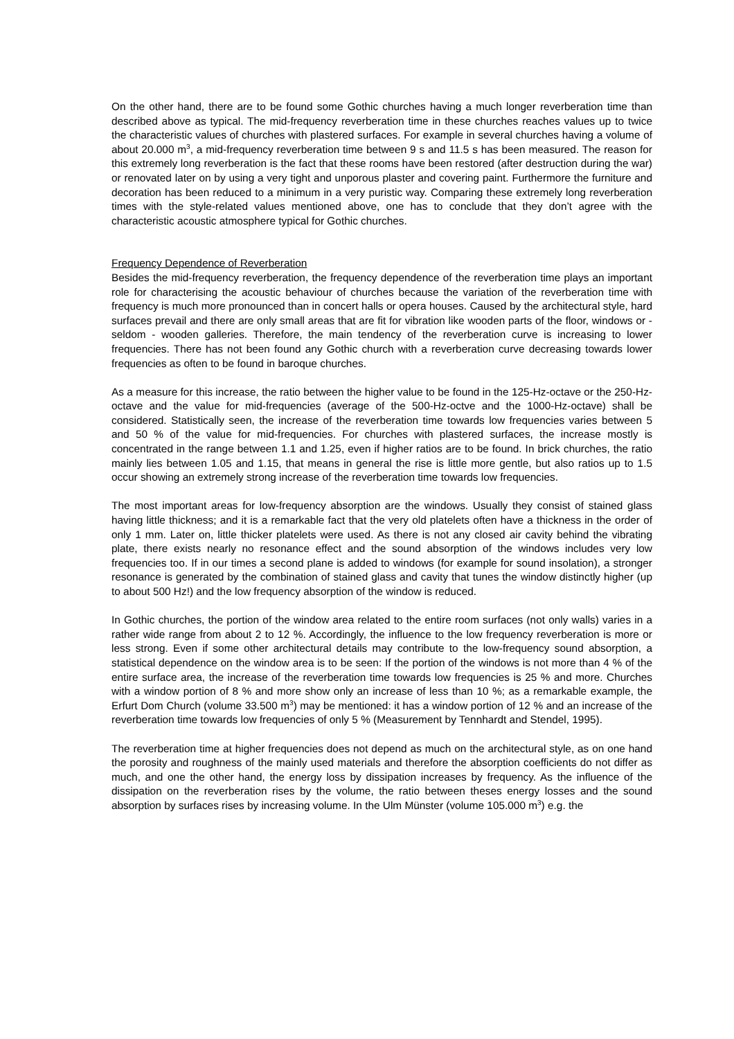On the other hand, there are to be found some Gothic churches having a much longer reverberation time than described above as typical. The mid-frequency reverberation time in these churches reaches values up to twice the characteristic values of churches with plastered surfaces. For example in several churches having a volume of about 20.000 m<sup>3</sup>, a mid-frequency reverberation time between 9 s and 11.5 s has been measured. The reason for this extremely long reverberation is the fact that these rooms have been restored (after destruction during the war) or renovated later on by using a very tight and unporous plaster and covering paint. Furthermore the furniture and decoration has been reduced to a minimum in a very puristic way. Comparing these extremely long reverberation times with the style-related values mentioned above, one has to conclude that they don’t agree with the characteristic acoustic atmosphere typical for Gothic churches.
Frequency Dependence of Reverberation
Besides the mid-frequency reverberation, the frequency dependence of the reverberation time plays an important role for characterising the acoustic behaviour of churches because the variation of the reverberation time with frequency is much more pronounced than in concert halls or opera houses. Caused by the architectural style, hard surfaces prevail and there are only small areas that are fit for vibration like wooden parts of the floor, windows or - seldom - wooden galleries. Therefore, the main tendency of the reverberation curve is increasing to lower frequencies. There has not been found any Gothic church with a reverberation curve decreasing towards lower frequencies as often to be found in baroque churches.
As a measure for this increase, the ratio between the higher value to be found in the 125-Hz-octave or the 250-Hz-octave and the value for mid-frequencies (average of the 500-Hz-octve and the 1000-Hz-octave) shall be considered. Statistically seen, the increase of the reverberation time towards low frequencies varies between 5 and 50 % of the value for mid-frequencies. For churches with plastered surfaces, the increase mostly is concentrated in the range between 1.1 and 1.25, even if higher ratios are to be found. In brick churches, the ratio mainly lies between 1.05 and 1.15, that means in general the rise is little more gentle, but also ratios up to 1.5 occur showing an extremely strong increase of the reverberation time towards low frequencies.
The most important areas for low-frequency absorption are the windows. Usually they consist of stained glass having little thickness; and it is a remarkable fact that the very old platelets often have a thickness in the order of only 1 mm. Later on, little thicker platelets were used. As there is not any closed air cavity behind the vibrating plate, there exists nearly no resonance effect and the sound absorption of the windows includes very low frequencies too. If in our times a second plane is added to windows (for example for sound insolation), a stronger resonance is generated by the combination of stained glass and cavity that tunes the window distinctly higher (up to about 500 Hz!) and the low frequency absorption of the window is reduced.
In Gothic churches, the portion of the window area related to the entire room surfaces (not only walls) varies in a rather wide range from about 2 to 12 %. Accordingly, the influence to the low frequency reverberation is more or less strong. Even if some other architectural details may contribute to the low-frequency sound absorption, a statistical dependence on the window area is to be seen: If the portion of the windows is not more than 4 % of the entire surface area, the increase of the reverberation time towards low frequencies is 25 % and more. Churches with a window portion of 8 % and more show only an increase of less than 10 %; as a remarkable example, the Erfurt Dom Church (volume 33.500 m<sup>3</sup>) may be mentioned: it has a window portion of 12 % and an increase of the reverberation time towards low frequencies of only 5 % (Measurement by Tennhardt and Stendel, 1995).
The reverberation time at higher frequencies does not depend as much on the architectural style, as on one hand the porosity and roughness of the mainly used materials and therefore the absorption coefficients do not differ as much, and one the other hand, the energy loss by dissipation increases by frequency. As the influence of the dissipation on the reverberation rises by the volume, the ratio between theses energy losses and the sound absorption by surfaces rises by increasing volume. In the Ulm Münster (volume 105.000 m<sup>3</sup>) e.g. the